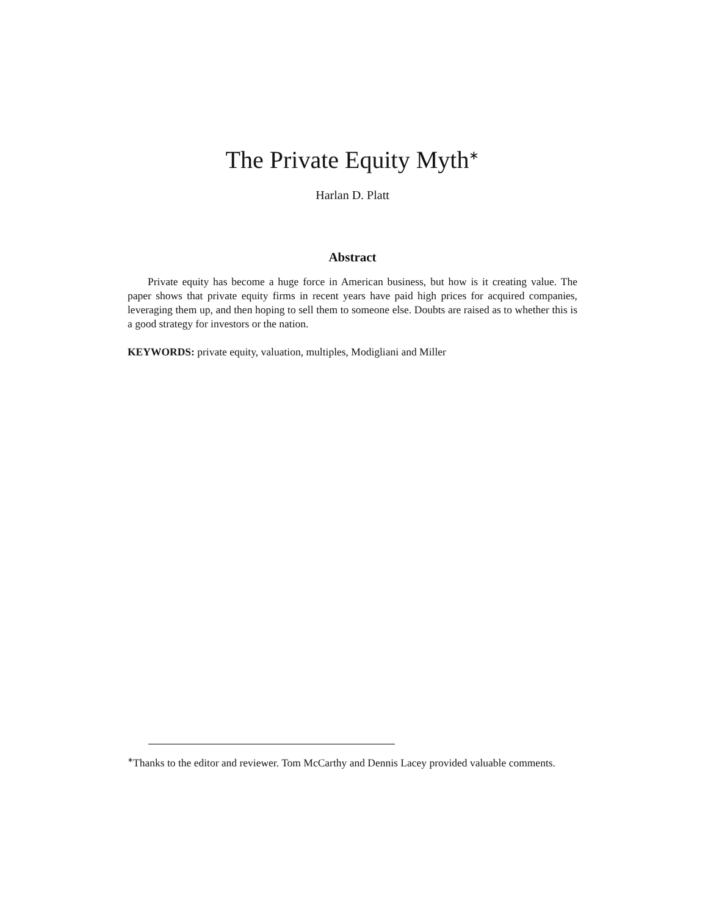The Private Equity Myth<sup>∗</sup>
Harlan D. Platt
Abstract
Private equity has become a huge force in American business, but how is it creating value. The paper shows that private equity firms in recent years have paid high prices for acquired companies, leveraging them up, and then hoping to sell them to someone else. Doubts are raised as to whether this is a good strategy for investors or the nation.
KEYWORDS: private equity, valuation, multiples, Modigliani and Miller
<sup>∗</sup>Thanks to the editor and reviewer. Tom McCarthy and Dennis Lacey provided valuable comments.